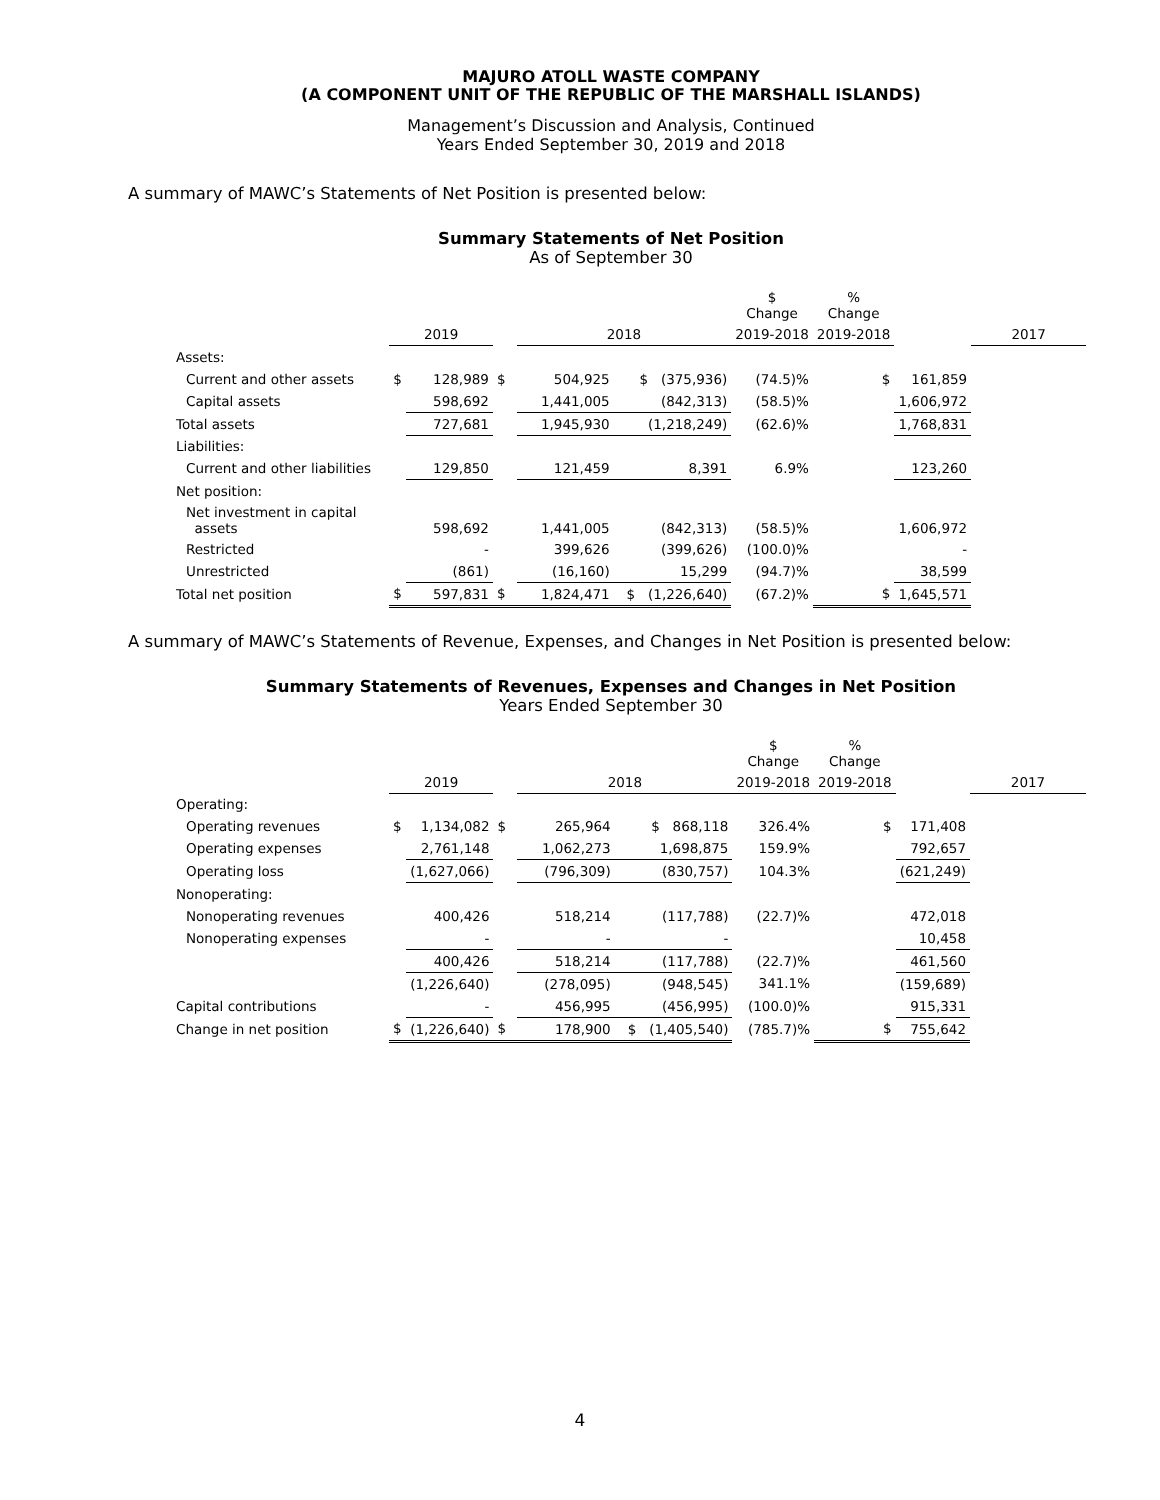MAJURO ATOLL WASTE COMPANY
(A COMPONENT UNIT OF THE REPUBLIC OF THE MARSHALL ISLANDS)
Management’s Discussion and Analysis, Continued
Years Ended September 30, 2019 and 2018
A summary of MAWC’s Statements of Net Position is presented below:
Summary Statements of Net Position
As of September 30
| | | | | | | $ Change | % Change | | |
| | 2019 | | | 2018 | | 2019-2018 | 2019-2018 | | 2017 |
| Assets: | | | | | | | | | |
| Current and other assets | $ | 128,989 | $ | 504,925 | $ (375,936) | (74.5)% | $ | 161,859 | |
| Capital assets | | 598,692 | | 1,441,005 | (842,313) | (58.5)% | | 1,606,972 | |
| Total assets | | 727,681 | | 1,945,930 | (1,218,249) | (62.6)% | | 1,768,831 | |
| Liabilities: | | | | | | | | | |
| Current and other liabilities | | 129,850 | | 121,459 | 8,391 | 6.9% | | 123,260 | |
| Net position: | | | | | | | | | |
| Net investment in capital assets | | 598,692 | | 1,441,005 | (842,313) | (58.5)% | | 1,606,972 | |
| Restricted | | - | | 399,626 | (399,626) | (100.0)% | | - | |
| Unrestricted | | (861) | | (16,160) | 15,299 | (94.7)% | | 38,599 | |
| Total net position | $ | 597,831 | $ | 1,824,471 | $ (1,226,640) | (67.2)% | $ | 1,645,571 | |
A summary of MAWC’s Statements of Revenue, Expenses, and Changes in Net Position is presented below:
Summary Statements of Revenues, Expenses and Changes in Net Position
Years Ended September 30
| | | | | | | $ Change | % Change | | |
| | 2019 | | | 2018 | | 2019-2018 | 2019-2018 | | 2017 |
| Operating: | | | | | | | | | |
| Operating revenues | $ | 1,134,082 | $ | 265,964 | $ 868,118 | 326.4% | $ | 171,408 | |
| Operating expenses | | 2,761,148 | | 1,062,273 | 1,698,875 | 159.9% | | 792,657 | |
| Operating loss | | (1,627,066) | | (796,309) | (830,757) | 104.3% | | (621,249) | |
| Nonoperating: | | | | | | | | | |
| Nonoperating revenues | | 400,426 | | 518,214 | (117,788) | (22.7)% | | 472,018 | |
| Nonoperating expenses | | - | | - | - | | | 10,458 | |
| | | 400,426 | | 518,214 | (117,788) | (22.7)% | | 461,560 | |
| | | (1,226,640) | | (278,095) | (948,545) | 341.1% | | (159,689) | |
| Capital contributions | | - | | 456,995 | (456,995) | (100.0)% | | 915,331 | |
| Change in net position | $ | (1,226,640) | $ | 178,900 | $ (1,405,540) | (785.7)% | $ | 755,642 | |
4